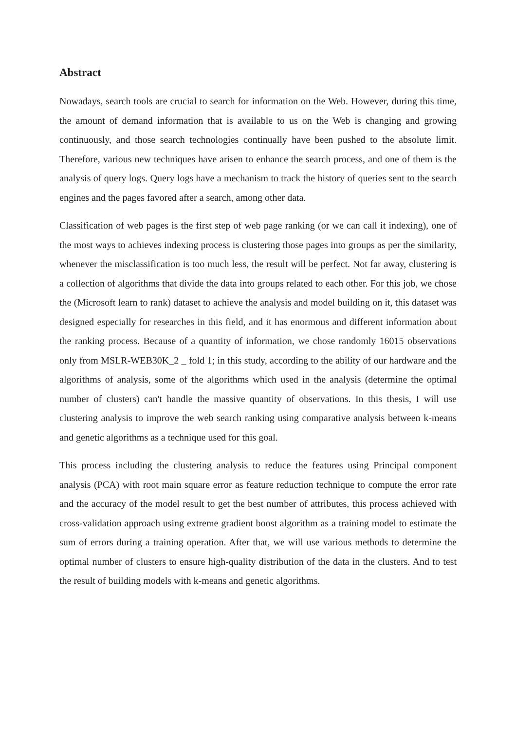Abstract
Nowadays, search tools are crucial to search for information on the Web. However, during this time, the amount of demand information that is available to us on the Web is changing and growing continuously, and those search technologies continually have been pushed to the absolute limit. Therefore, various new techniques have arisen to enhance the search process, and one of them is the analysis of query logs. Query logs have a mechanism to track the history of queries sent to the search engines and the pages favored after a search, among other data.
Classification of web pages is the first step of web page ranking (or we can call it indexing), one of the most ways to achieves indexing process is clustering those pages into groups as per the similarity, whenever the misclassification is too much less, the result will be perfect. Not far away, clustering is a collection of algorithms that divide the data into groups related to each other. For this job, we chose the (Microsoft learn to rank) dataset to achieve the analysis and model building on it, this dataset was designed especially for researches in this field, and it has enormous and different information about the ranking process. Because of a quantity of information, we chose randomly 16015 observations only from MSLR-WEB30K_2 _ fold 1; in this study, according to the ability of our hardware and the algorithms of analysis, some of the algorithms which used in the analysis (determine the optimal number of clusters) can't handle the massive quantity of observations. In this thesis, I will use clustering analysis to improve the web search ranking using comparative analysis between k-means and genetic algorithms as a technique used for this goal.
This process including the clustering analysis to reduce the features using Principal component analysis (PCA) with root main square error as feature reduction technique to compute the error rate and the accuracy of the model result to get the best number of attributes, this process achieved with cross-validation approach using extreme gradient boost algorithm as a training model to estimate the sum of errors during a training operation. After that, we will use various methods to determine the optimal number of clusters to ensure high-quality distribution of the data in the clusters. And to test the result of building models with k-means and genetic algorithms.